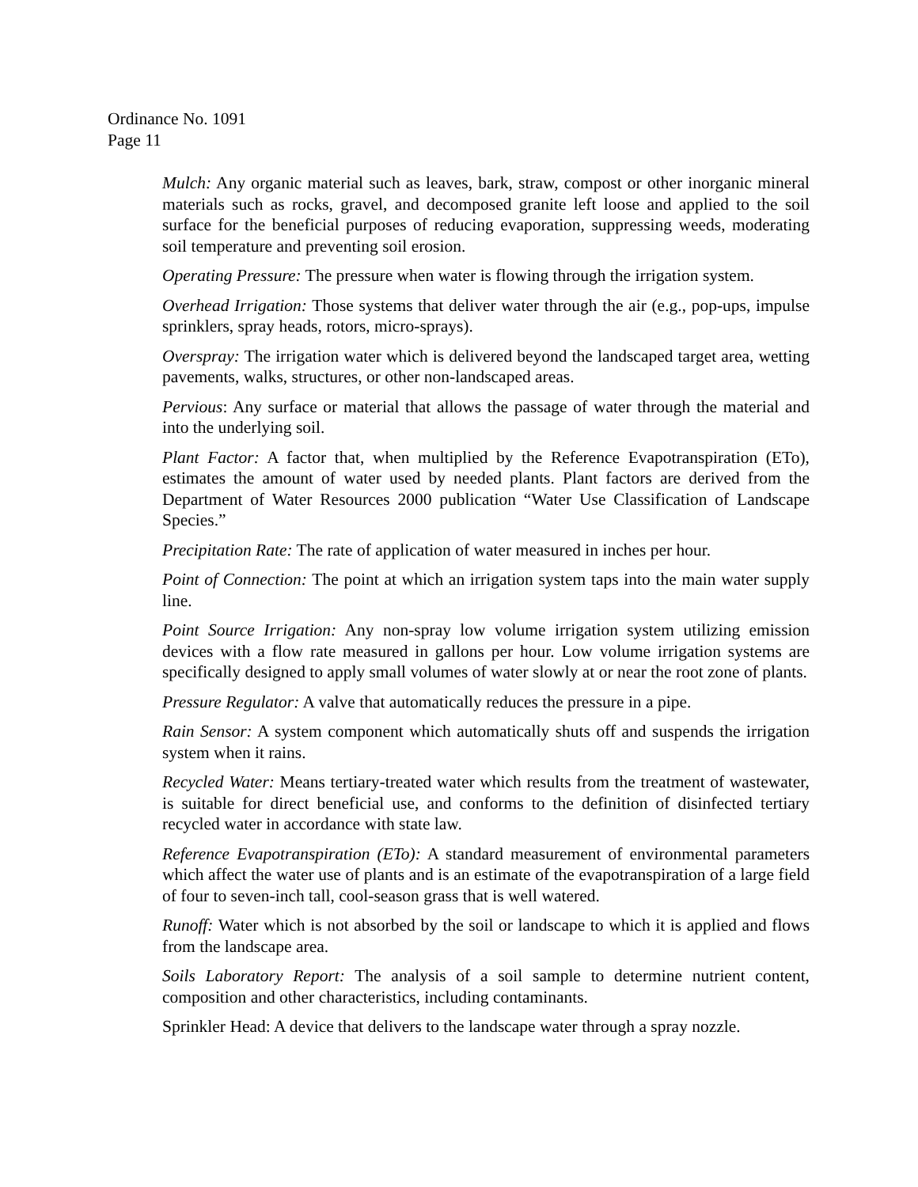Ordinance No. 1091
Page 11
Mulch: Any organic material such as leaves, bark, straw, compost or other inorganic mineral materials such as rocks, gravel, and decomposed granite left loose and applied to the soil surface for the beneficial purposes of reducing evaporation, suppressing weeds, moderating soil temperature and preventing soil erosion.
Operating Pressure: The pressure when water is flowing through the irrigation system.
Overhead Irrigation: Those systems that deliver water through the air (e.g., pop-ups, impulse sprinklers, spray heads, rotors, micro-sprays).
Overspray: The irrigation water which is delivered beyond the landscaped target area, wetting pavements, walks, structures, or other non-landscaped areas.
Pervious: Any surface or material that allows the passage of water through the material and into the underlying soil.
Plant Factor: A factor that, when multiplied by the Reference Evapotranspiration (ETo), estimates the amount of water used by needed plants. Plant factors are derived from the Department of Water Resources 2000 publication “Water Use Classification of Landscape Species.”
Precipitation Rate: The rate of application of water measured in inches per hour.
Point of Connection: The point at which an irrigation system taps into the main water supply line.
Point Source Irrigation: Any non-spray low volume irrigation system utilizing emission devices with a flow rate measured in gallons per hour. Low volume irrigation systems are specifically designed to apply small volumes of water slowly at or near the root zone of plants.
Pressure Regulator: A valve that automatically reduces the pressure in a pipe.
Rain Sensor: A system component which automatically shuts off and suspends the irrigation system when it rains.
Recycled Water: Means tertiary-treated water which results from the treatment of wastewater, is suitable for direct beneficial use, and conforms to the definition of disinfected tertiary recycled water in accordance with state law.
Reference Evapotranspiration (ETo): A standard measurement of environmental parameters which affect the water use of plants and is an estimate of the evapotranspiration of a large field of four to seven-inch tall, cool-season grass that is well watered.
Runoff: Water which is not absorbed by the soil or landscape to which it is applied and flows from the landscape area.
Soils Laboratory Report: The analysis of a soil sample to determine nutrient content, composition and other characteristics, including contaminants.
Sprinkler Head: A device that delivers to the landscape water through a spray nozzle.